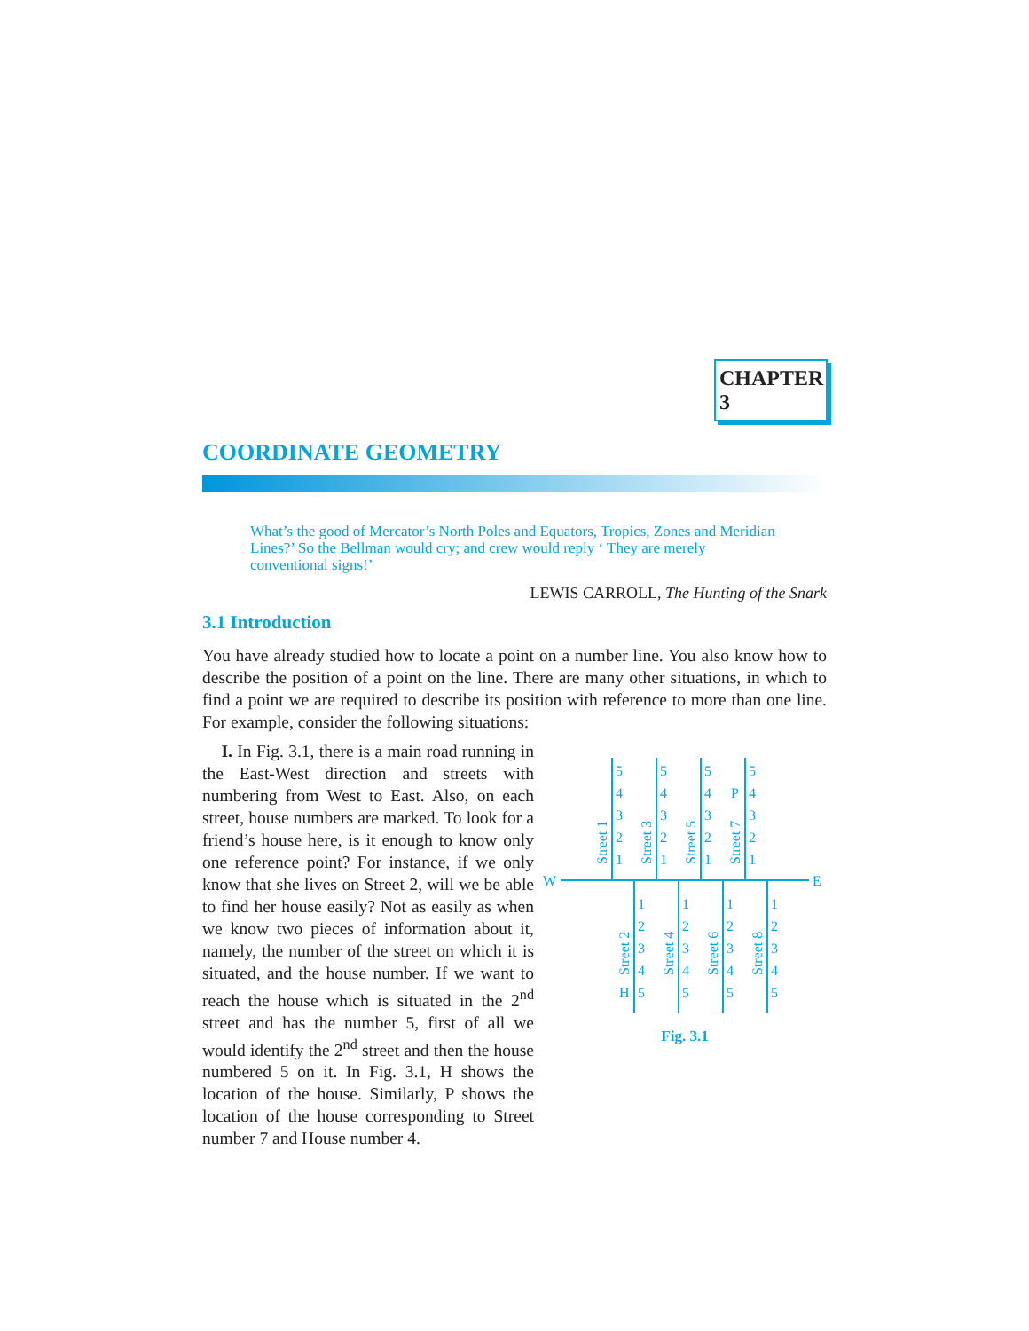CHAPTER 3
COORDINATE GEOMETRY
What’s the good of Mercator’s North Poles and Equators, Tropics, Zones and Meridian Lines?’ So the Bellman would cry; and crew would reply ‘ They are merely conventional signs!’
LEWIS CARROLL, The Hunting of the Snark
3.1 Introduction
You have already studied how to locate a point on a number line. You also know how to describe the position of a point on the line. There are many other situations, in which to find a point we are required to describe its position with reference to more than one line. For example, consider the following situations:
I. In Fig. 3.1, there is a main road running in the East-West direction and streets with numbering from West to East. Also, on each street, house numbers are marked. To look for a friend’s house here, is it enough to know only one reference point? For instance, if we only know that she lives on Street 2, will we be able to find her house easily? Not as easily as when we know two pieces of information about it, namely, the number of the street on which it is situated, and the house number. If we want to reach the house which is situated in the 2<sup>nd</sup> street and has the number 5, first of all we would identify the 2<sup>nd</sup> street and then the house numbered 5 on it. In Fig. 3.1, H shows the location of the house. Similarly, P shows the location of the house corresponding to Street number 7 and House number 4.
W
E
5
4
3
2
1
5
4
3
2
1
5
4
3
2
1
5
P
4
3
2
1
1
2
3
4
H
5
1
2
3
4
5
1
2
3
4
5
1
2
3
4
5
Street 1
Street 3
Street 5
Street 7
Street 2
Street 4
Street 6
Street 8
Fig. 3.1